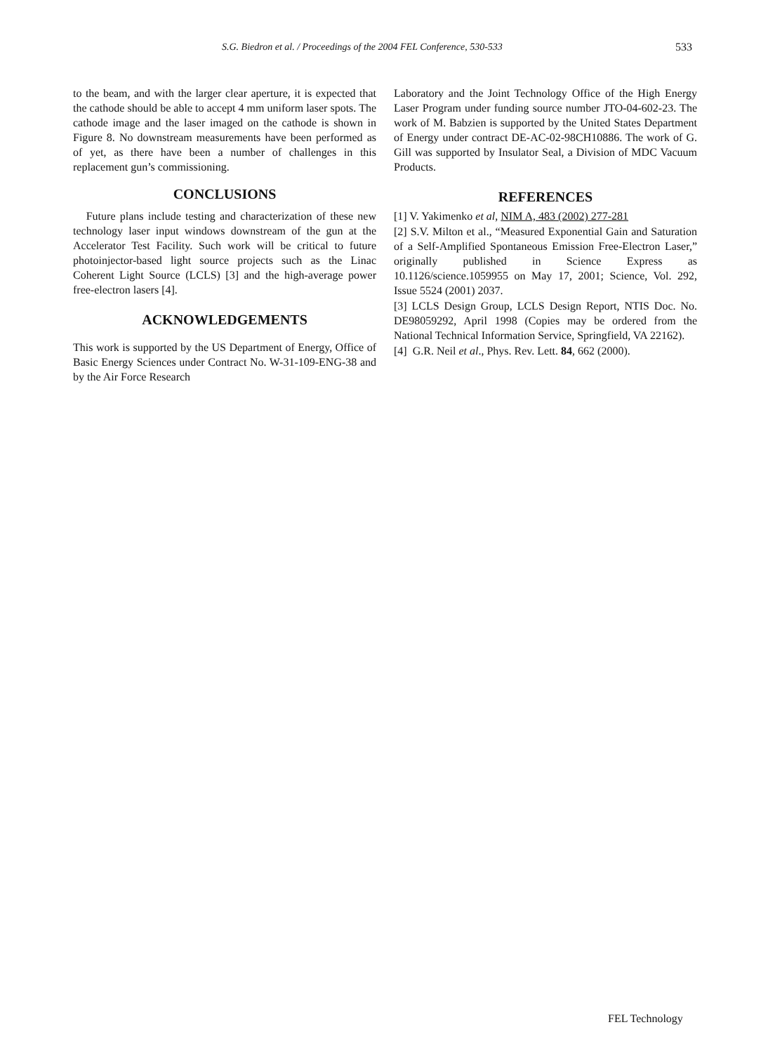S.G. Biedron et al. / Proceedings of the 2004 FEL Conference, 530-533 533
to the beam, and with the larger clear aperture, it is expected that the cathode should be able to accept 4 mm uniform laser spots. The cathode image and the laser imaged on the cathode is shown in Figure 8. No downstream measurements have been performed as of yet, as there have been a number of challenges in this replacement gun’s commissioning.
CONCLUSIONS
Future plans include testing and characterization of these new technology laser input windows downstream of the gun at the Accelerator Test Facility. Such work will be critical to future photoinjector-based light source projects such as the Linac Coherent Light Source (LCLS) [3] and the high-average power free-electron lasers [4].
ACKNOWLEDGEMENTS
This work is supported by the US Department of Energy, Office of Basic Energy Sciences under Contract No. W-31-109-ENG-38 and by the Air Force Research
Laboratory and the Joint Technology Office of the High Energy Laser Program under funding source number JTO-04-602-23. The work of M. Babzien is supported by the United States Department of Energy under contract DE-AC-02-98CH10886. The work of G. Gill was supported by Insulator Seal, a Division of MDC Vacuum Products.
REFERENCES
[1] V. Yakimenko et al, NIM A, 483 (2002) 277-281
[2] S.V. Milton et al., “Measured Exponential Gain and Saturation of a Self-Amplified Spontaneous Emission Free-Electron Laser,” originally published in Science Express as 10.1126/science.1059955 on May 17, 2001; Science, Vol. 292, Issue 5524 (2001) 2037.
[3] LCLS Design Group, LCLS Design Report, NTIS Doc. No. DE98059292, April 1998 (Copies may be ordered from the National Technical Information Service, Springfield, VA 22162).
[4] G.R. Neil et al., Phys. Rev. Lett. 84, 662 (2000).
FEL Technology